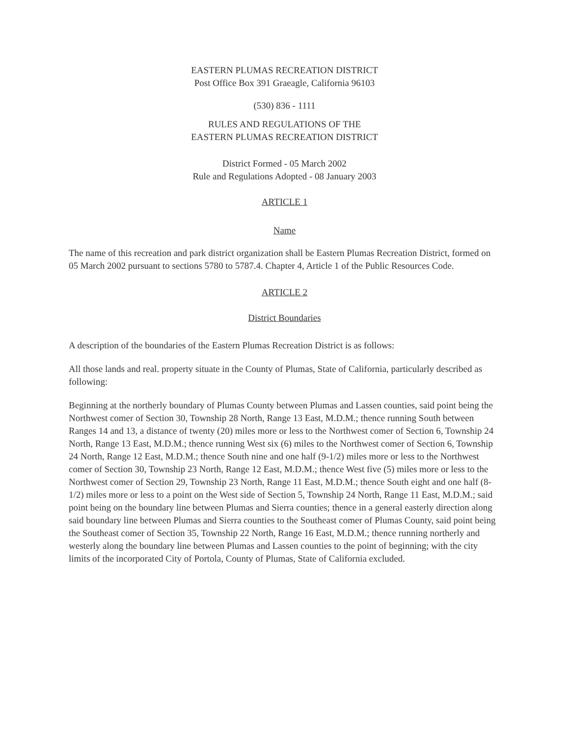EASTERN PLUMAS RECREATION DISTRICT
Post Office Box 391 Graeagle, California 96103
(530) 836 - 1111
RULES AND REGULATIONS OF THE
EASTERN PLUMAS RECREATION DISTRICT
District Formed - 05 March 2002
Rule and Regulations Adopted - 08 January 2003
ARTICLE 1
Name
The name of this recreation and park district organization shall be Eastern Plumas Recreation District, formed on 05 March 2002 pursuant to sections 5780 to 5787.4. Chapter 4, Article 1 of the Public Resources Code.
ARTICLE 2
District Boundaries
A description of the boundaries of the Eastern Plumas Recreation District is as follows:
All those lands and real. property situate in the County of Plumas, State of California, particularly described as following:
Beginning at the northerly boundary of Plumas County between Plumas and Lassen counties, said point being the Northwest comer of Section 30, Township 28 North, Range 13 East, M.D.M.; thence running South between Ranges 14 and 13, a distance of twenty (20) miles more or less to the Northwest comer of Section 6, Township 24 North, Range 13 East, M.D.M.; thence running West six (6) miles to the Northwest comer of Section 6, Township 24 North, Range 12 East, M.D.M.; thence South nine and one half (9-1/2) miles more or less to the Northwest comer of Section 30, Township 23 North, Range 12 East, M.D.M.; thence West five (5) miles more or less to the Northwest comer of Section 29, Township 23 North, Range 11 East, M.D.M.; thence South eight and one half (8-1/2) miles more or less to a point on the West side of Section 5, Township 24 North, Range 11 East, M.D.M.; said point being on the boundary line between Plumas and Sierra counties; thence in a general easterly direction along said boundary line between Plumas and Sierra counties to the Southeast comer of Plumas County, said point being the Southeast comer of Section 35, Township 22 North, Range 16 East, M.D.M.; thence running northerly and westerly along the boundary line between Plumas and Lassen counties to the point of beginning; with the city limits of the incorporated City of Portola, County of Plumas, State of California excluded.